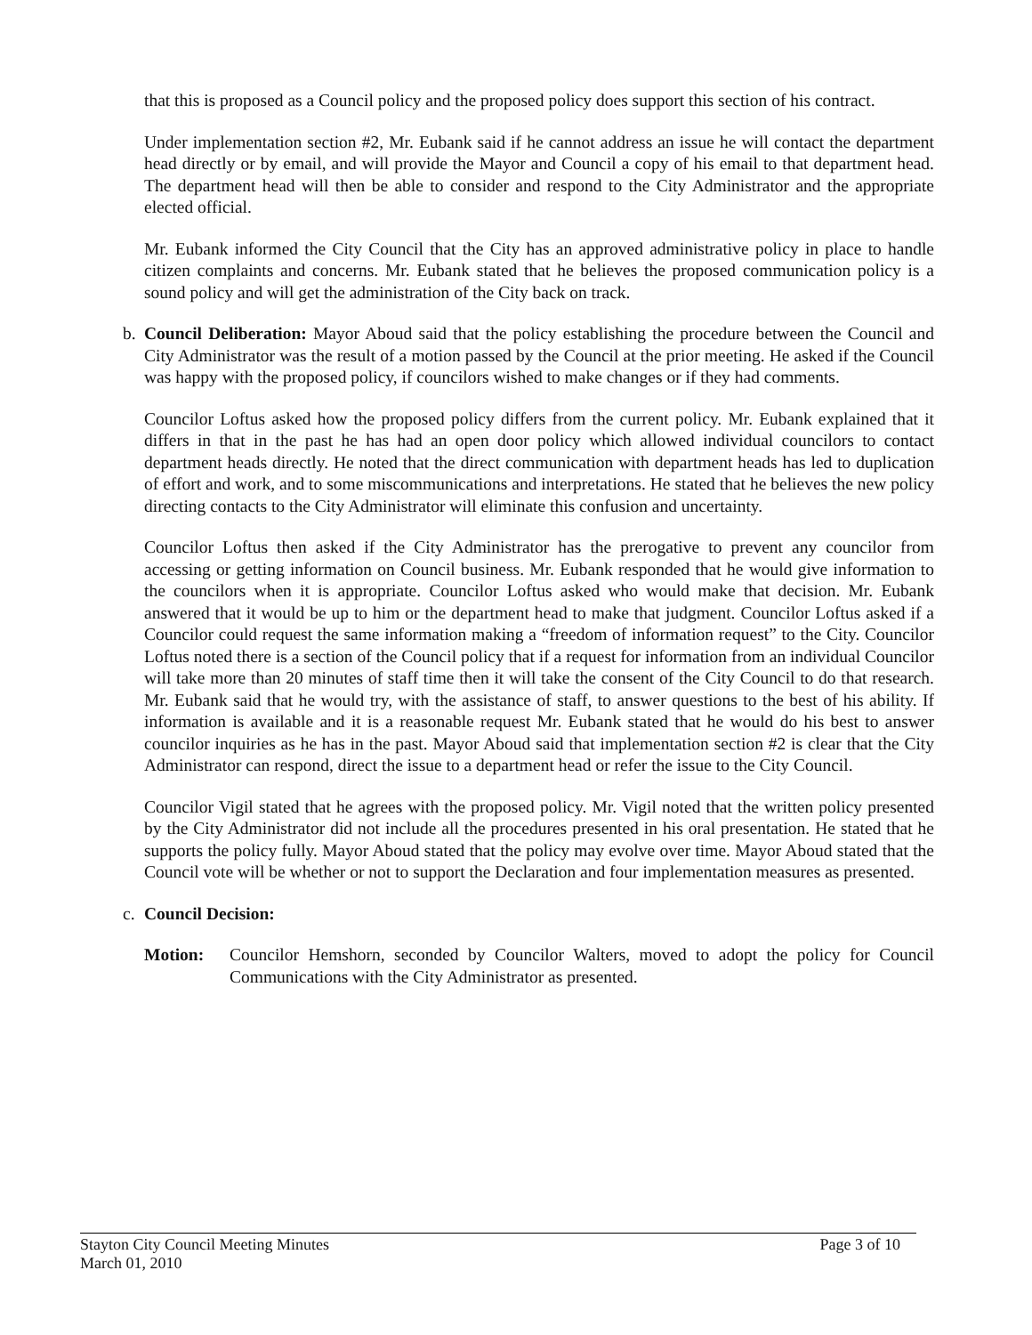that this is proposed as a Council policy and the proposed policy does support this section of his contract.
Under implementation section #2, Mr. Eubank said if he cannot address an issue he will contact the department head directly or by email, and will provide the Mayor and Council a copy of his email to that department head. The department head will then be able to consider and respond to the City Administrator and the appropriate elected official.
Mr. Eubank informed the City Council that the City has an approved administrative policy in place to handle citizen complaints and concerns. Mr. Eubank stated that he believes the proposed communication policy is a sound policy and will get the administration of the City back on track.
b. Council Deliberation: Mayor Aboud said that the policy establishing the procedure between the Council and City Administrator was the result of a motion passed by the Council at the prior meeting. He asked if the Council was happy with the proposed policy, if councilors wished to make changes or if they had comments.
Councilor Loftus asked how the proposed policy differs from the current policy. Mr. Eubank explained that it differs in that in the past he has had an open door policy which allowed individual councilors to contact department heads directly. He noted that the direct communication with department heads has led to duplication of effort and work, and to some miscommunications and interpretations. He stated that he believes the new policy directing contacts to the City Administrator will eliminate this confusion and uncertainty.
Councilor Loftus then asked if the City Administrator has the prerogative to prevent any councilor from accessing or getting information on Council business. Mr. Eubank responded that he would give information to the councilors when it is appropriate. Councilor Loftus asked who would make that decision. Mr. Eubank answered that it would be up to him or the department head to make that judgment. Councilor Loftus asked if a Councilor could request the same information making a “freedom of information request” to the City. Councilor Loftus noted there is a section of the Council policy that if a request for information from an individual Councilor will take more than 20 minutes of staff time then it will take the consent of the City Council to do that research. Mr. Eubank said that he would try, with the assistance of staff, to answer questions to the best of his ability. If information is available and it is a reasonable request Mr. Eubank stated that he would do his best to answer councilor inquiries as he has in the past. Mayor Aboud said that implementation section #2 is clear that the City Administrator can respond, direct the issue to a department head or refer the issue to the City Council.
Councilor Vigil stated that he agrees with the proposed policy. Mr. Vigil noted that the written policy presented by the City Administrator did not include all the procedures presented in his oral presentation. He stated that he supports the policy fully. Mayor Aboud stated that the policy may evolve over time. Mayor Aboud stated that the Council vote will be whether or not to support the Declaration and four implementation measures as presented.
c. Council Decision:
Motion: Councilor Hemshorn, seconded by Councilor Walters, moved to adopt the policy for Council Communications with the City Administrator as presented.
Stayton City Council Meeting Minutes
March 01, 2010
Page 3 of 10